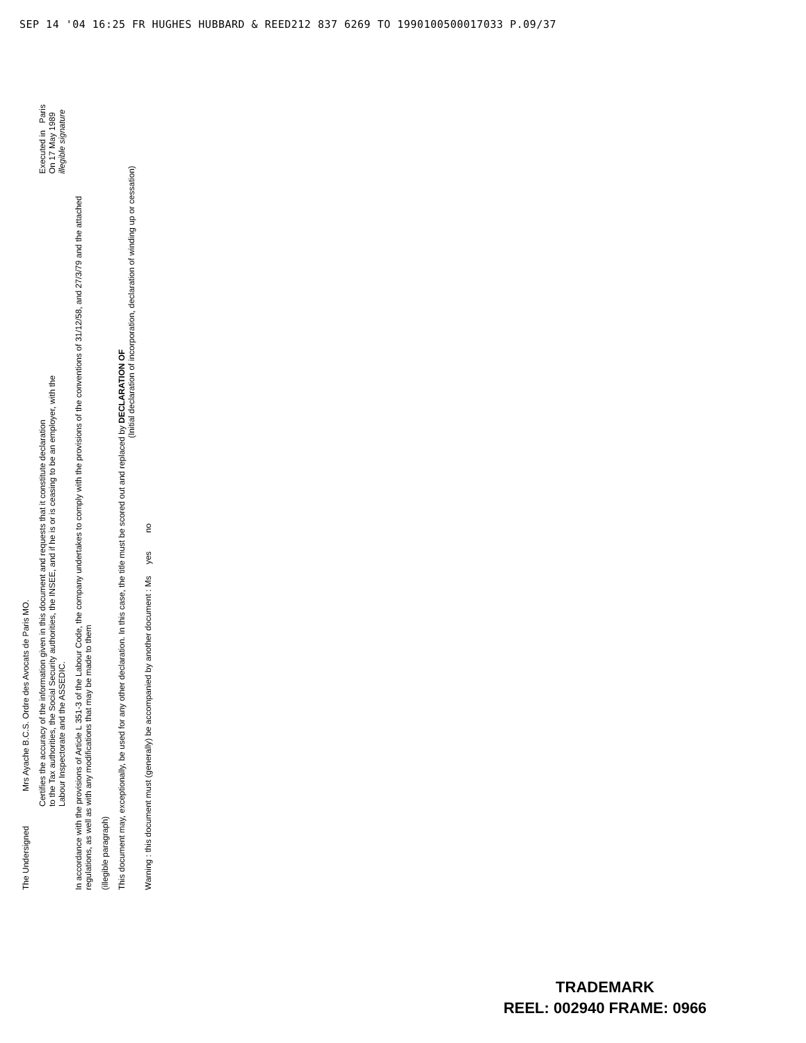SEP 14 '04 16:25 FR HUGHES HUBBARD & REED212 837 6269 TO 1990100500017033 P.09/37
The Undersigned Mrs Ayache B.C.S. Ordre des Avocats de Paris MO.
Certifies the accuracy of the information given in this document and requests that it constitute declaration
to the Tax authorities, the Social Security authorities, the INSEE, and if he is or is ceasing to be an employer, with the
Labour Inspectorate and the ASSEDIC.
Executed in Paris
On 17 May 1989
illegible signature
In accordance with the provisions of Article L 351-3 of the Labour Code, the company undertakes to comply with the provisions of the conventions of 31/12/58, and 27/3/79 and the attached
regulations, as well as with any modifications that may be made to them
(illegible paragraph)
This document may, exceptionally, be used for any other declaration. In this case, the title must be scored out and replaced by DECLARATION OF
(Initial declaration of incorporation, declaration of winding up or cessation)
Warning : this document must (generally) be accompanied by another document : Ms yes no
TRADEMARK
REEL: 002940 FRAME: 0966